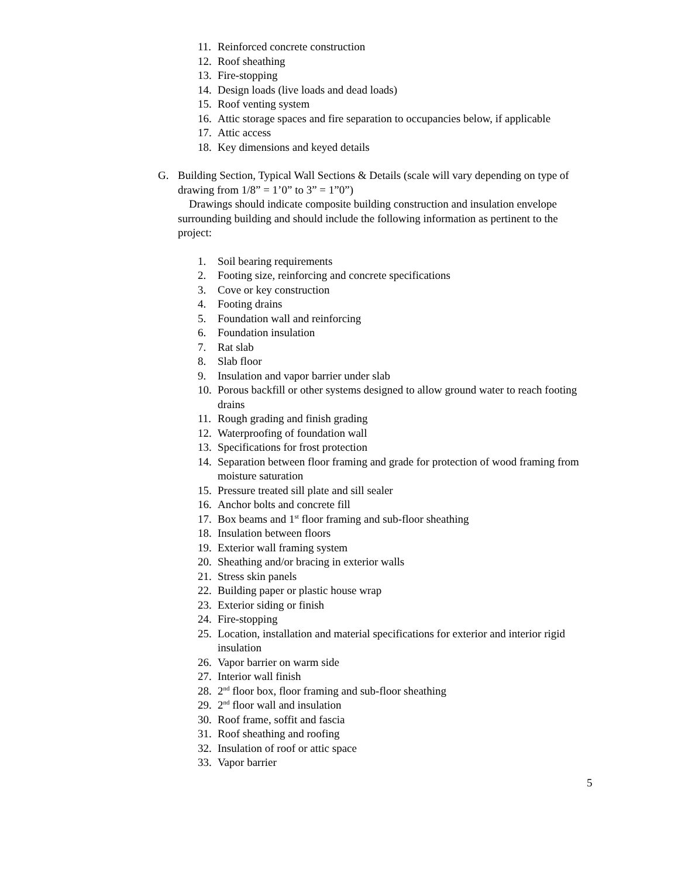11. Reinforced concrete construction
12. Roof sheathing
13. Fire-stopping
14. Design loads (live loads and dead loads)
15. Roof venting system
16. Attic storage spaces and fire separation to occupancies below, if applicable
17. Attic access
18. Key dimensions and keyed details
G. Building Section, Typical Wall Sections & Details (scale will vary depending on type of drawing from 1/8” = 1’0” to 3” = 1”0”)
Drawings should indicate composite building construction and insulation envelope surrounding building and should include the following information as pertinent to the project:
1. Soil bearing requirements
2. Footing size, reinforcing and concrete specifications
3. Cove or key construction
4. Footing drains
5. Foundation wall and reinforcing
6. Foundation insulation
7. Rat slab
8. Slab floor
9. Insulation and vapor barrier under slab
10. Porous backfill or other systems designed to allow ground water to reach footing drains
11. Rough grading and finish grading
12. Waterproofing of foundation wall
13. Specifications for frost protection
14. Separation between floor framing and grade for protection of wood framing from moisture saturation
15. Pressure treated sill plate and sill sealer
16. Anchor bolts and concrete fill
17. Box beams and 1<sup>st</sup> floor framing and sub-floor sheathing
18. Insulation between floors
19. Exterior wall framing system
20. Sheathing and/or bracing in exterior walls
21. Stress skin panels
22. Building paper or plastic house wrap
23. Exterior siding or finish
24. Fire-stopping
25. Location, installation and material specifications for exterior and interior rigid insulation
26. Vapor barrier on warm side
27. Interior wall finish
28. 2<sup>nd</sup> floor box, floor framing and sub-floor sheathing
29. 2<sup>nd</sup> floor wall and insulation
30. Roof frame, soffit and fascia
31. Roof sheathing and roofing
32. Insulation of roof or attic space
33. Vapor barrier
5